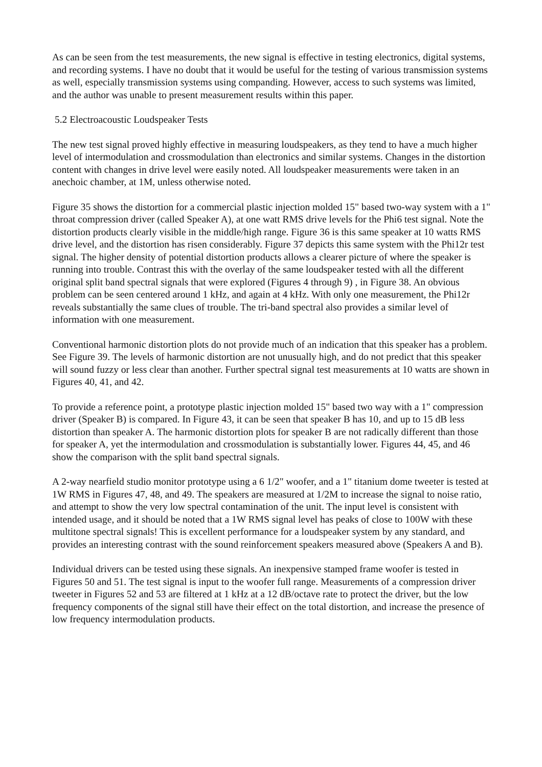As can be seen from the test measurements, the new signal is effective in testing electronics, digital systems, and recording systems. I have no doubt that it would be useful for the testing of various transmission systems as well, especially transmission systems using companding. However, access to such systems was limited, and the author was unable to present measurement results within this paper.
5.2 Electroacoustic Loudspeaker Tests
The new test signal proved highly effective in measuring loudspeakers, as they tend to have a much higher level of intermodulation and crossmodulation than electronics and similar systems. Changes in the distortion content with changes in drive level were easily noted. All loudspeaker measurements were taken in an anechoic chamber, at 1M, unless otherwise noted.
Figure 35 shows the distortion for a commercial plastic injection molded 15" based two-way system with a 1" throat compression driver (called Speaker A), at one watt RMS drive levels for the Phi6 test signal. Note the distortion products clearly visible in the middle/high range. Figure 36 is this same speaker at 10 watts RMS drive level, and the distortion has risen considerably. Figure 37 depicts this same system with the Phi12r test signal. The higher density of potential distortion products allows a clearer picture of where the speaker is running into trouble. Contrast this with the overlay of the same loudspeaker tested with all the different original split band spectral signals that were explored (Figures 4 through 9) , in Figure 38. An obvious problem can be seen centered around 1 kHz, and again at 4 kHz. With only one measurement, the Phi12r reveals substantially the same clues of trouble. The tri-band spectral also provides a similar level of information with one measurement.
Conventional harmonic distortion plots do not provide much of an indication that this speaker has a problem. See Figure 39. The levels of harmonic distortion are not unusually high, and do not predict that this speaker will sound fuzzy or less clear than another. Further spectral signal test measurements at 10 watts are shown in Figures 40, 41, and 42.
To provide a reference point, a prototype plastic injection molded 15" based two way with a 1" compression driver (Speaker B) is compared. In Figure 43, it can be seen that speaker B has 10, and up to 15 dB less distortion than speaker A. The harmonic distortion plots for speaker B are not radically different than those for speaker A, yet the intermodulation and crossmodulation is substantially lower. Figures 44, 45, and 46 show the comparison with the split band spectral signals.
A 2-way nearfield studio monitor prototype using a 6 1/2" woofer, and a 1" titanium dome tweeter is tested at 1W RMS in Figures 47, 48, and 49. The speakers are measured at 1/2M to increase the signal to noise ratio, and attempt to show the very low spectral contamination of the unit. The input level is consistent with intended usage, and it should be noted that a 1W RMS signal level has peaks of close to 100W with these multitone spectral signals! This is excellent performance for a loudspeaker system by any standard, and provides an interesting contrast with the sound reinforcement speakers measured above (Speakers A and B).
Individual drivers can be tested using these signals. An inexpensive stamped frame woofer is tested in Figures 50 and 51. The test signal is input to the woofer full range. Measurements of a compression driver tweeter in Figures 52 and 53 are filtered at 1 kHz at a 12 dB/octave rate to protect the driver, but the low frequency components of the signal still have their effect on the total distortion, and increase the presence of
low frequency intermodulation products.